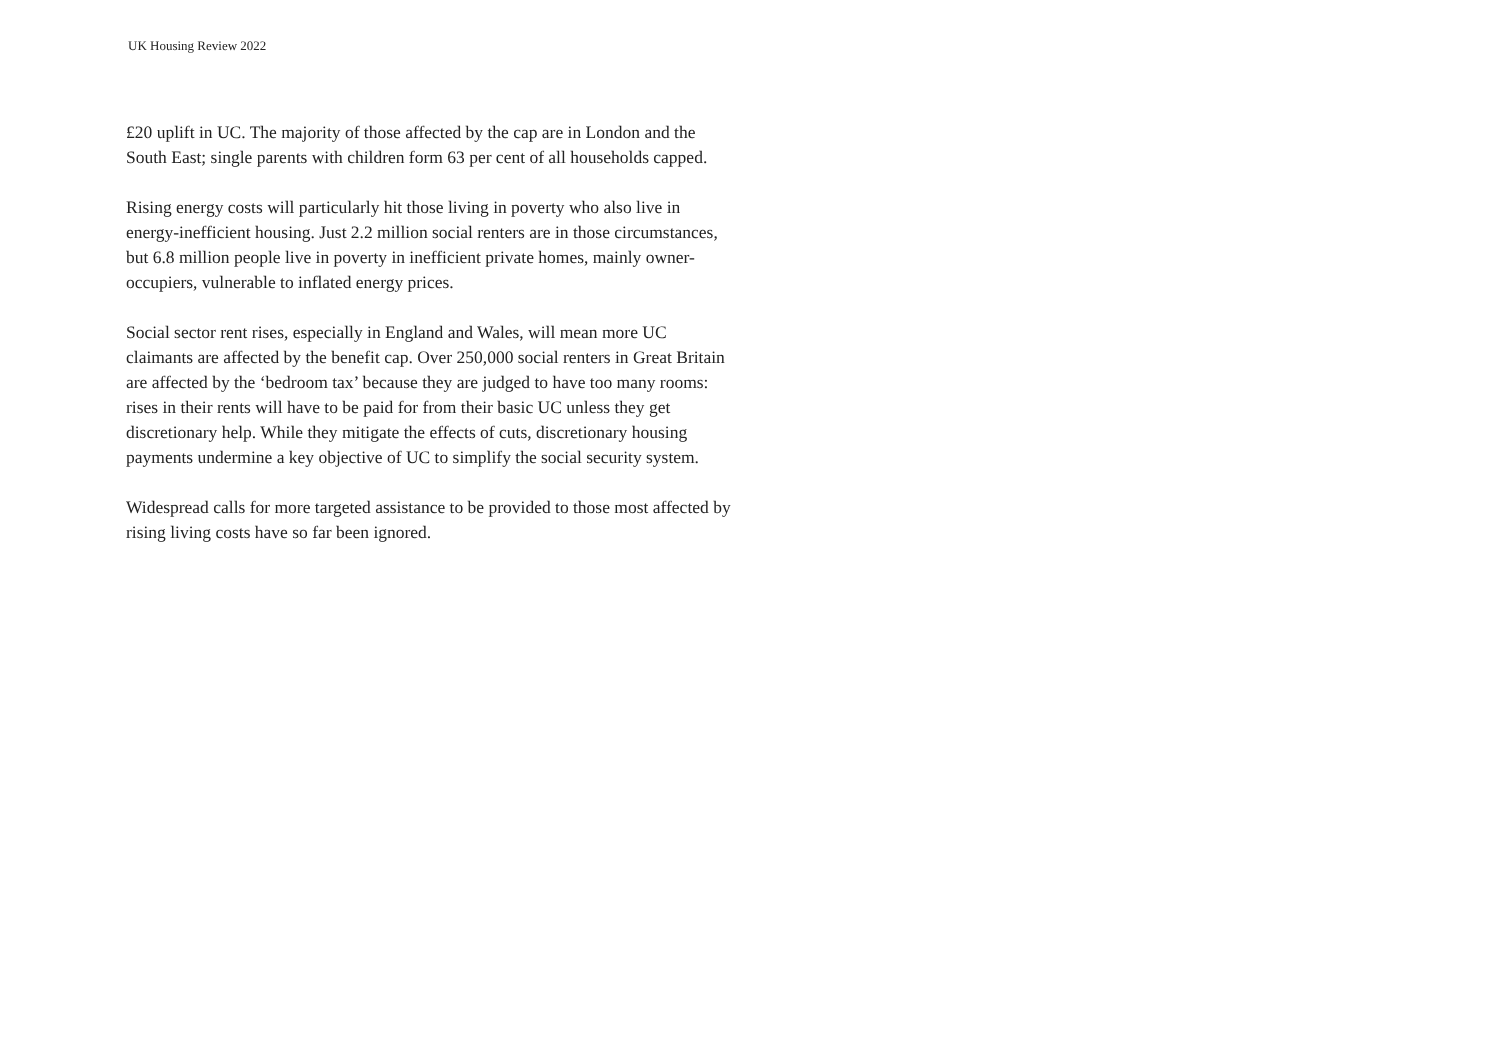UK Housing Review 2022
£20 uplift in UC. The majority of those affected by the cap are in London and the South East; single parents with children form 63 per cent of all households capped.
Rising energy costs will particularly hit those living in poverty who also live in energy-inefficient housing. Just 2.2 million social renters are in those circumstances, but 6.8 million people live in poverty in inefficient private homes, mainly owner-occupiers, vulnerable to inflated energy prices.
Social sector rent rises, especially in England and Wales, will mean more UC claimants are affected by the benefit cap. Over 250,000 social renters in Great Britain are affected by the ‘bedroom tax’ because they are judged to have too many rooms: rises in their rents will have to be paid for from their basic UC unless they get discretionary help. While they mitigate the effects of cuts, discretionary housing payments undermine a key objective of UC to simplify the social security system.
Widespread calls for more targeted assistance to be provided to those most affected by rising living costs have so far been ignored.